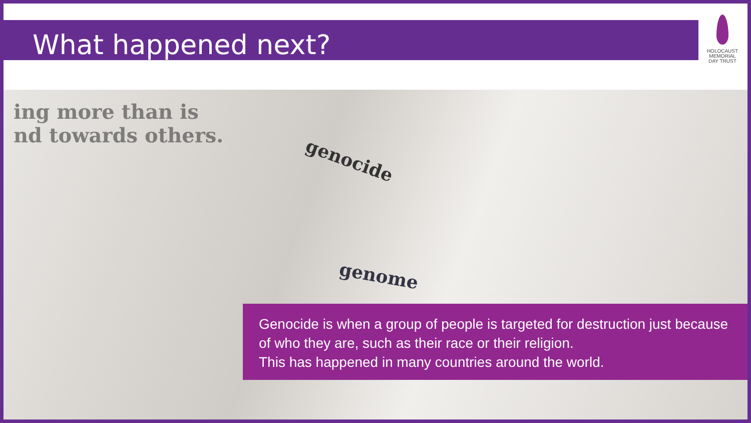What happened next?
HOLOCAUST
MEMORIAL
DAY TRUST
ing more than is
nd towards others.
genocide
genome
Genocide is when a group of people is targeted for destruction just because of who they are, such as their race or their religion.
This has happened in many countries around the world.